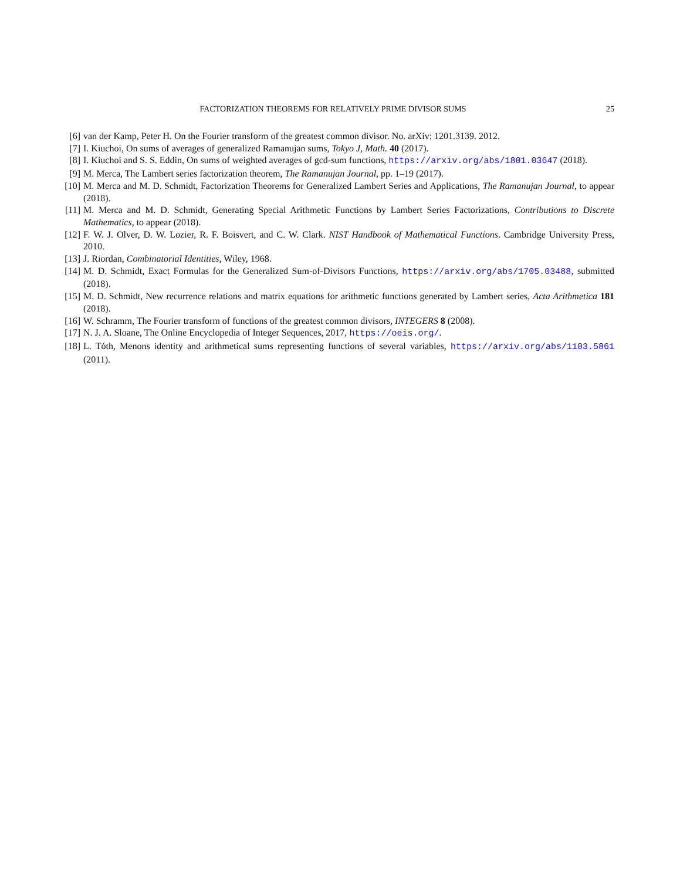FACTORIZATION THEOREMS FOR RELATIVELY PRIME DIVISOR SUMS 25
[6] van der Kamp, Peter H. On the Fourier transform of the greatest common divisor. No. arXiv: 1201.3139. 2012.
[7] I. Kiuchoi, On sums of averages of generalized Ramanujan sums, Tokyo J, Math. 40 (2017).
[8] I. Kiuchoi and S. S. Eddin, On sums of weighted averages of gcd-sum functions, https://arxiv.org/abs/1801.03647 (2018).
[9] M. Merca, The Lambert series factorization theorem, The Ramanujan Journal, pp. 1–19 (2017).
[10] M. Merca and M. D. Schmidt, Factorization Theorems for Generalized Lambert Series and Applications, The Ramanujan Journal, to appear (2018).
[11] M. Merca and M. D. Schmidt, Generating Special Arithmetic Functions by Lambert Series Factorizations, Contributions to Discrete Mathematics, to appear (2018).
[12] F. W. J. Olver, D. W. Lozier, R. F. Boisvert, and C. W. Clark. NIST Handbook of Mathematical Functions. Cambridge University Press, 2010.
[13] J. Riordan, Combinatorial Identities, Wiley, 1968.
[14] M. D. Schmidt, Exact Formulas for the Generalized Sum-of-Divisors Functions, https://arxiv.org/abs/1705.03488, submitted (2018).
[15] M. D. Schmidt, New recurrence relations and matrix equations for arithmetic functions generated by Lambert series, Acta Arithmetica 181 (2018).
[16] W. Schramm, The Fourier transform of functions of the greatest common divisors, INTEGERS 8 (2008).
[17] N. J. A. Sloane, The Online Encyclopedia of Integer Sequences, 2017, https://oeis.org/.
[18] L. Tóth, Menons identity and arithmetical sums representing functions of several variables, https://arxiv.org/abs/1103.5861 (2011).